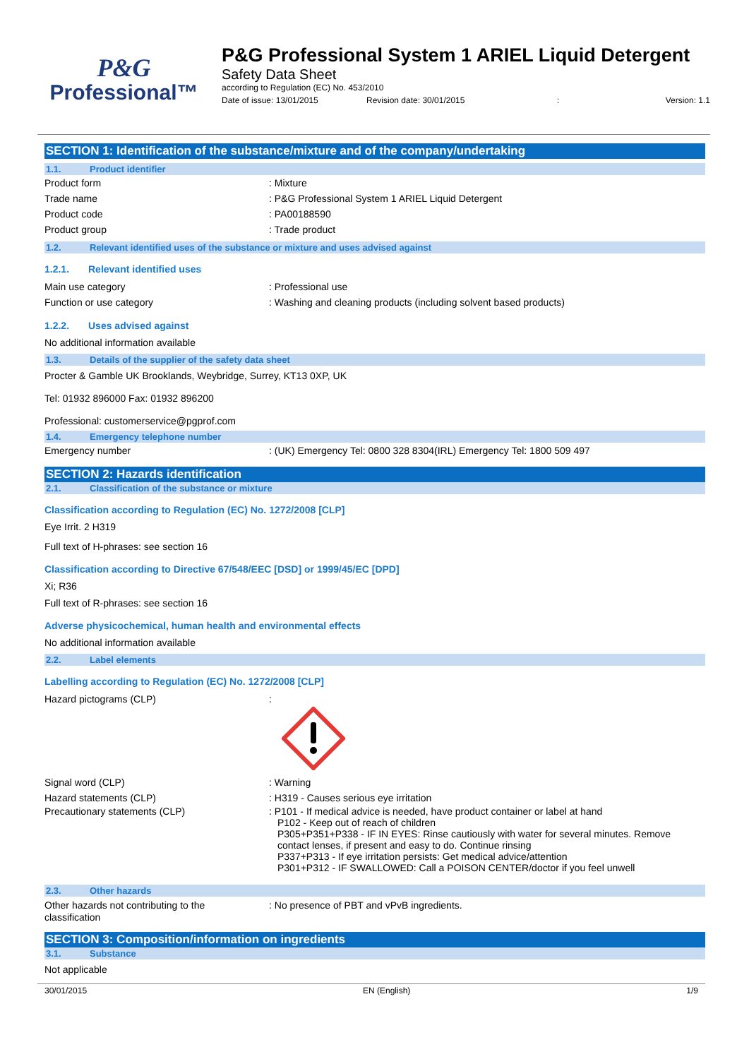P&G
Professional™
P&G Professional System 1 ARIEL Liquid Detergent
Safety Data Sheet
according to Regulation (EC) No. 453/2010
Date of issue: 13/01/2015 Revision date: 30/01/2015: Version: 1.1
SECTION 1: Identification of the substance/mixture and of the company/undertaking
1.1. Product identifier
Product form : Mixture
Trade name : P&G Professional System 1 ARIEL Liquid Detergent
Product code : PA00188590
Product group : Trade product
1.2. Relevant identified uses of the substance or mixture and uses advised against
1.2.1. Relevant identified uses
Main use category : Professional use
Function or use category : Washing and cleaning products (including solvent based products)
1.2.2. Uses advised against
No additional information available
1.3. Details of the supplier of the safety data sheet
Procter & Gamble UK Brooklands, Weybridge, Surrey, KT13 0XP, UK
Tel: 01932 896000 Fax: 01932 896200
Professional: customerservice@pgprof.com
1.4. Emergency telephone number
Emergency number : (UK) Emergency Tel: 0800 328 8304(IRL) Emergency Tel: 1800 509 497
SECTION 2: Hazards identification
2.1. Classification of the substance or mixture
Classification according to Regulation (EC) No. 1272/2008 [CLP]
Eye Irrit. 2 H319
Full text of H-phrases: see section 16
Classification according to Directive 67/548/EEC [DSD] or 1999/45/EC [DPD]
Xi; R36
Full text of R-phrases: see section 16
Adverse physicochemical, human health and environmental effects
No additional information available
2.2. Label elements
Labelling according to Regulation (EC) No. 1272/2008 [CLP]
Hazard pictograms (CLP) :
Signal word (CLP) : Warning
Hazard statements (CLP) : H319 - Causes serious eye irritation
Precautionary statements (CLP) : P101 - If medical advice is needed, have product container or label at hand
P102 - Keep out of reach of children
P305+P351+P338 - IF IN EYES: Rinse cautiously with water for several minutes. Remove contact lenses, if present and easy to do. Continue rinsing
P337+P313 - If eye irritation persists: Get medical advice/attention
P301+P312 - IF SWALLOWED: Call a POISON CENTER/doctor if you feel unwell
2.3. Other hazards
Other hazards not contributing to the
classification
: No presence of PBT and vPvB ingredients.
SECTION 3: Composition/information on ingredients
3.1. Substance
Not applicable
30/01/2015 EN (English) 1/9